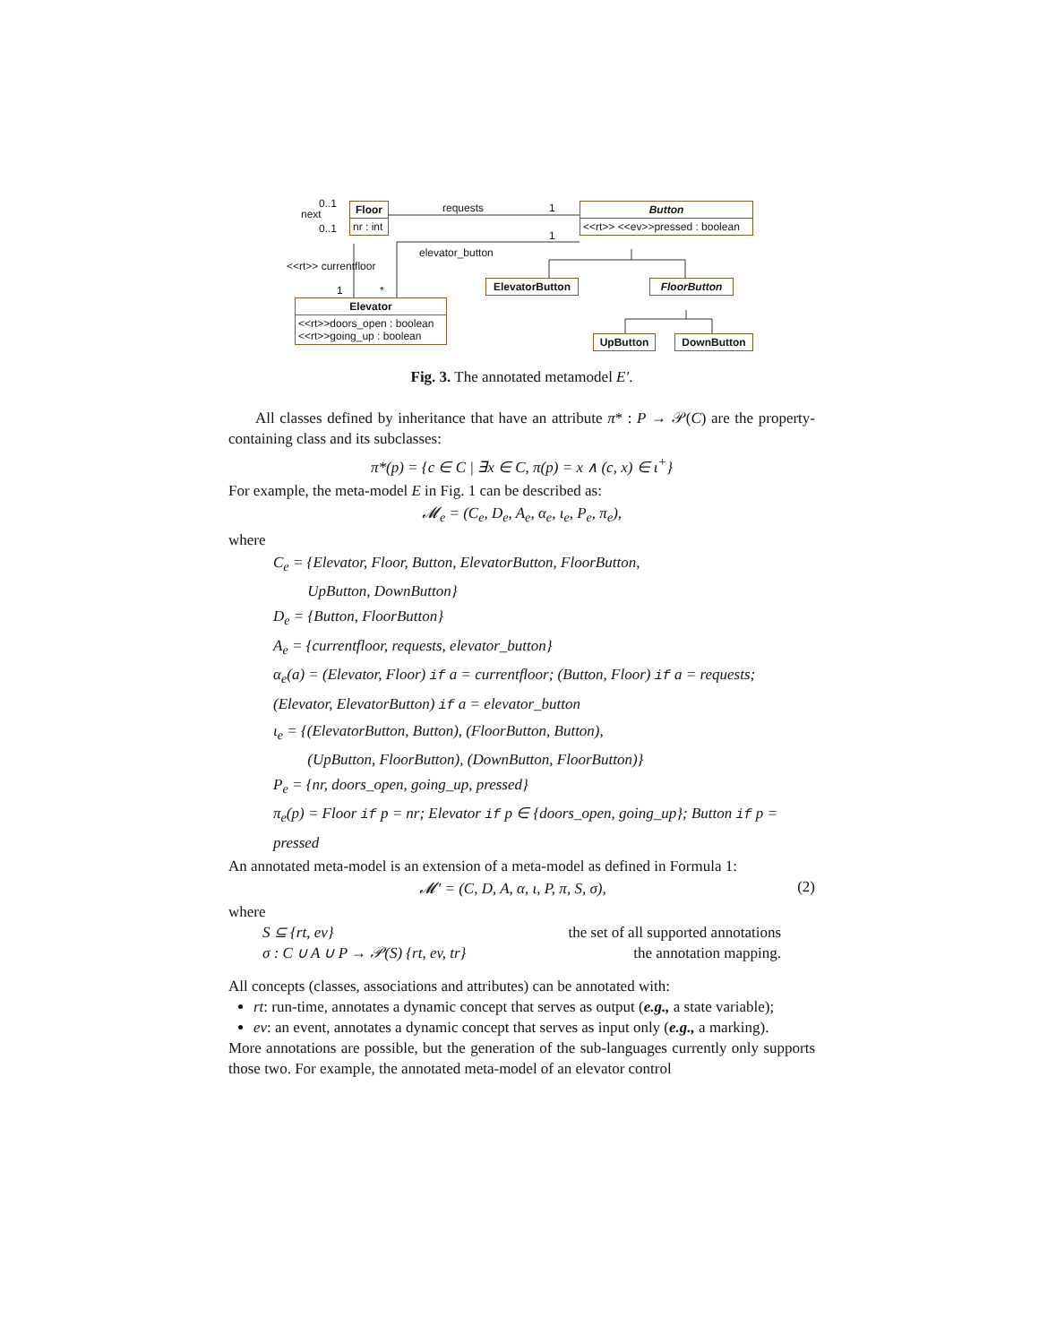Floor
nr : int
Button
<<rt>> <<ev>>pressed : boolean
ElevatorButton FloorButton
Elevator
<<rt>>doors_open : boolean
<<rt>>going_up : boolean
UpButton DownButton
0..1
next
0..1
requests 1
elevator_button
1
<<rt>> currentfloor
1 *
Fig. 3. The annotated metamodel E′.
All classes defined by inheritance that have an attribute π* : P → 𝒫(C) are the property-containing class and its subclasses:
π*(p) = {c ∈ C | ∃x ∈ C, π(p) = x ∧ (c, x) ∈ ι<sup>+</sup>}
For example, the meta-model E in Fig. 1 can be described as:
𝓜<sub>e</sub> = (C<sub>e</sub>, D<sub>e</sub>, A<sub>e</sub>, α<sub>e</sub>, ι<sub>e</sub>, P<sub>e</sub>, π<sub>e</sub>),
where
C<sub>e</sub> = {Elevator, Floor, Button, ElevatorButton, FloorButton,
UpButton, DownButton}
D<sub>e</sub> = {Button, FloorButton}
A<sub>e</sub> = {currentfloor, requests, elevator_button}
α<sub>e</sub>(a) = (Elevator, Floor) if a = currentfloor; (Button, Floor) if a = requests; (Elevator, ElevatorButton) if a = elevator_button
ι<sub>e</sub> = {(ElevatorButton, Button), (FloorButton, Button),
(UpButton, FloorButton), (DownButton, FloorButton)}
P<sub>e</sub> = {nr, doors_open, going_up, pressed}
π<sub>e</sub>(p) = Floor if p = nr; Elevator if p ∈ {doors_open, going_up}; Button if p = pressed
An annotated meta-model is an extension of a meta-model as defined in Formula 1:
𝓜′ = (C, D, A, α, ι, P, π, S, σ), (2)
where
S ⊆ {rt, ev} the set of all supported annotations
σ : C ∪ A ∪ P → 𝒫(S) {rt, ev, tr} the annotation mapping.
All concepts (classes, associations and attributes) can be annotated with:
rt: run-time, annotates a dynamic concept that serves as output (e.g., a state variable);
ev: an event, annotates a dynamic concept that serves as input only (e.g., a marking).
More annotations are possible, but the generation of the sub-languages currently only supports those two. For example, the annotated meta-model of an elevator control